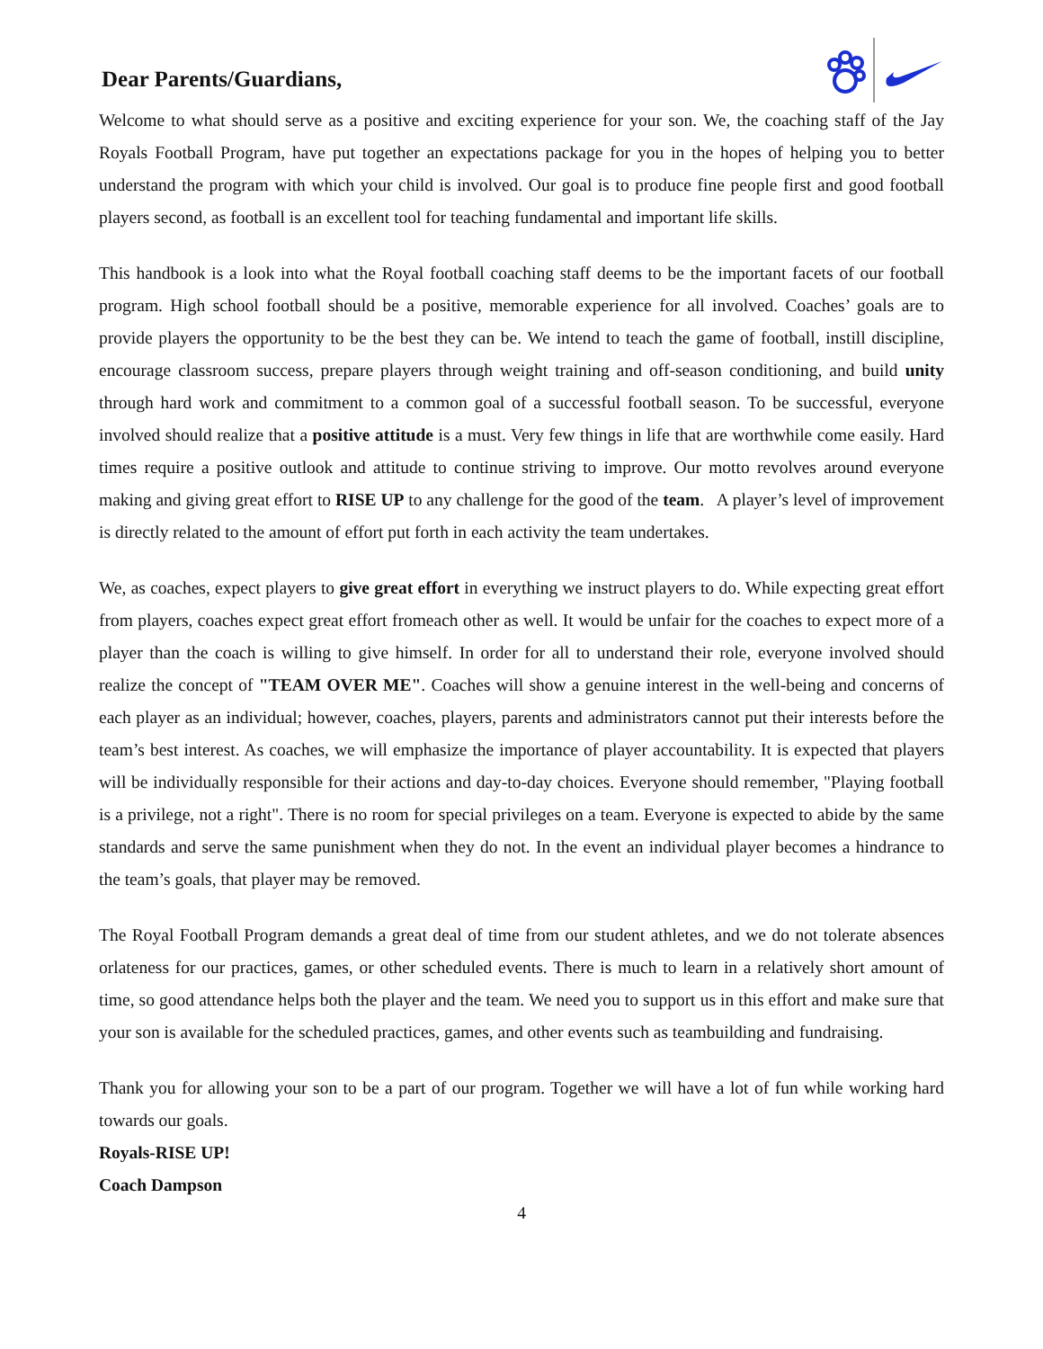Dear Parents/Guardians,
Welcome to what should serve as a positive and exciting experience for your son. We, the coaching staff of the Jay Royals Football Program, have put together an expectations package for you in the hopes of helping you to better understand the program with which your child is involved. Our goal is to produce fine people first and good football players second, as football is an excellent tool for teaching fundamental and important life skills.
This handbook is a look into what the Royal football coaching staff deems to be the important facets of our football program. High school football should be a positive, memorable experience for all involved. Coaches’ goals are to provide players the opportunity to be the best they can be. We intend to teach the game of football, instill discipline, encourage classroom success, prepare players through weight training and off-season conditioning, and build unity through hard work and commitment to a common goal of a successful football season. To be successful, everyone involved should realize that a positive attitude is a must. Very few things in life that are worthwhile come easily. Hard times require a positive outlook and attitude to continue striving to improve. Our motto revolves around everyone making and giving great effort to RISE UP to any challenge for the good of the team. A player’s level of improvement is directly related to the amount of effort put forth in each activity the team undertakes.
We, as coaches, expect players to give great effort in everything we instruct players to do. While expecting great effort from players, coaches expect great effort fromeach other as well. It would be unfair for the coaches to expect more of a player than the coach is willing to give himself. In order for all to understand their role, everyone involved should realize the concept of "TEAM OVER ME". Coaches will show a genuine interest in the well-being and concerns of each player as an individual; however, coaches, players, parents and administrators cannot put their interests before the team’s best interest. As coaches, we will emphasize the importance of player accountability. It is expected that players will be individually responsible for their actions and day-to-day choices. Everyone should remember, "Playing football is a privilege, not a right". There is no room for special privileges on a team. Everyone is expected to abide by the same standards and serve the same punishment when they do not. In the event an individual player becomes a hindrance to the team’s goals, that player may be removed.
The Royal Football Program demands a great deal of time from our student athletes, and we do not tolerate absences orlateness for our practices, games, or other scheduled events. There is much to learn in a relatively short amount of time, so good attendance helps both the player and the team. We need you to support us in this effort and make sure that your son is available for the scheduled practices, games, and other events such as teambuilding and fundraising.
Thank you for allowing your son to be a part of our program. Together we will have a lot of fun while working hard towards our goals.
Royals-RISE UP!
Coach Dampson
4